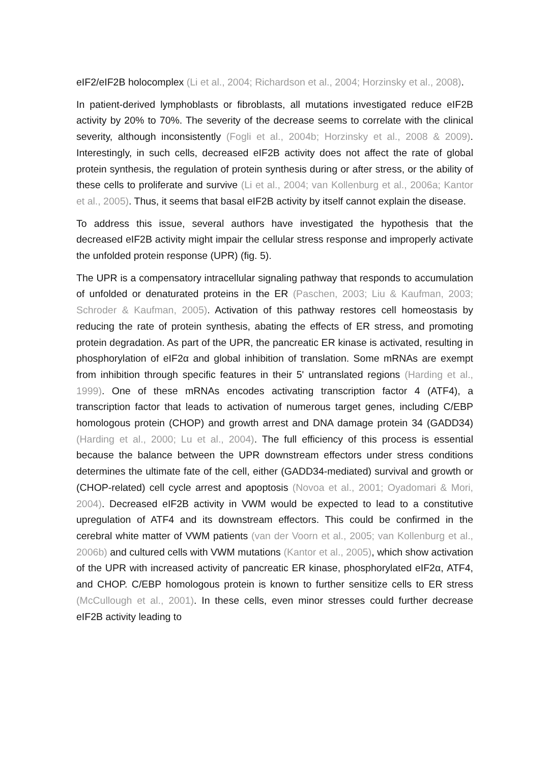eIF2/eIF2B holocomplex (Li et al., 2004; Richardson et al., 2004; Horzinsky et al., 2008).
In patient-derived lymphoblasts or fibroblasts, all mutations investigated reduce eIF2B activity by 20% to 70%. The severity of the decrease seems to correlate with the clinical severity, although inconsistently (Fogli et al., 2004b; Horzinsky et al., 2008 & 2009). Interestingly, in such cells, decreased eIF2B activity does not affect the rate of global protein synthesis, the regulation of protein synthesis during or after stress, or the ability of these cells to proliferate and survive (Li et al., 2004; van Kollenburg et al., 2006a; Kantor et al., 2005). Thus, it seems that basal eIF2B activity by itself cannot explain the disease.
To address this issue, several authors have investigated the hypothesis that the decreased eIF2B activity might impair the cellular stress response and improperly activate the unfolded protein response (UPR) (fig. 5).
The UPR is a compensatory intracellular signaling pathway that responds to accumulation of unfolded or denaturated proteins in the ER (Paschen, 2003; Liu & Kaufman, 2003; Schroder & Kaufman, 2005). Activation of this pathway restores cell homeostasis by reducing the rate of protein synthesis, abating the effects of ER stress, and promoting protein degradation. As part of the UPR, the pancreatic ER kinase is activated, resulting in phosphorylation of eIF2α and global inhibition of translation. Some mRNAs are exempt from inhibition through specific features in their 5' untranslated regions (Harding et al., 1999). One of these mRNAs encodes activating transcription factor 4 (ATF4), a transcription factor that leads to activation of numerous target genes, including C/EBP homologous protein (CHOP) and growth arrest and DNA damage protein 34 (GADD34) (Harding et al., 2000; Lu et al., 2004). The full efficiency of this process is essential because the balance between the UPR downstream effectors under stress conditions determines the ultimate fate of the cell, either (GADD34-mediated) survival and growth or (CHOP-related) cell cycle arrest and apoptosis (Novoa et al., 2001; Oyadomari & Mori, 2004). Decreased eIF2B activity in VWM would be expected to lead to a constitutive upregulation of ATF4 and its downstream effectors. This could be confirmed in the cerebral white matter of VWM patients (van der Voorn et al., 2005; van Kollenburg et al., 2006b) and cultured cells with VWM mutations (Kantor et al., 2005), which show activation of the UPR with increased activity of pancreatic ER kinase, phosphorylated eIF2α, ATF4, and CHOP. C/EBP homologous protein is known to further sensitize cells to ER stress (McCullough et al., 2001). In these cells, even minor stresses could further decrease eIF2B activity leading to